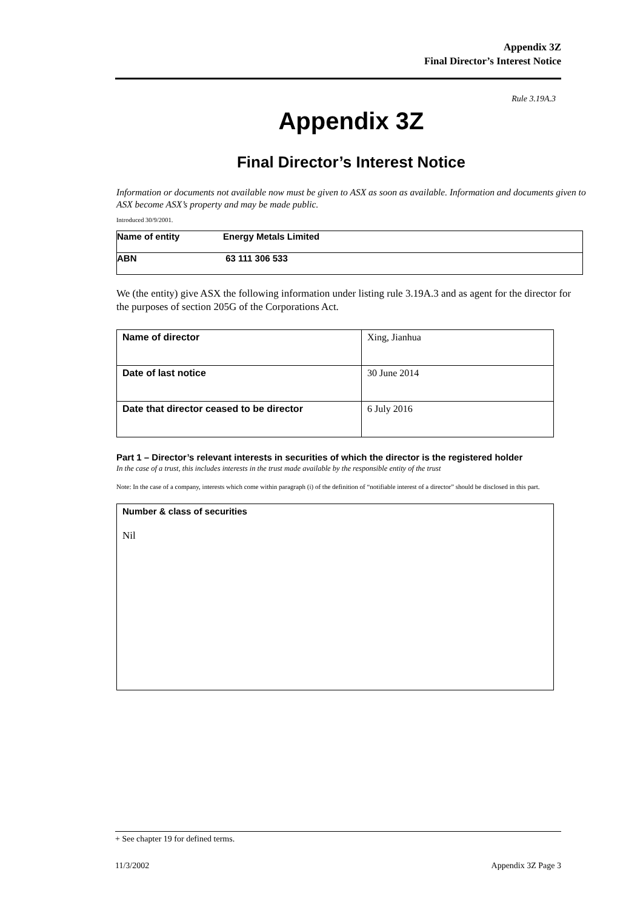Appendix 3Z
Final Director’s Interest Notice
Rule 3.19A.3
Appendix 3Z
Final Director’s Interest Notice
Information or documents not available now must be given to ASX as soon as available. Information and documents given to ASX become ASX’s property and may be made public.
Introduced 30/9/2001.
| Name of entity | Energy Metals Limited |
| ABN | 63 111 306 533 |
We (the entity) give ASX the following information under listing rule 3.19A.3 and as agent for the director for the purposes of section 205G of the Corporations Act.
| Name of director | Xing, Jianhua |
| Date of last notice | 30 June 2014 |
| Date that director ceased to be director | 6 July 2016 |
Part 1 – Director’s relevant interests in securities of which the director is the registered holder
In the case of a trust, this includes interests in the trust made available by the responsible entity of the trust
Note: In the case of a company, interests which come within paragraph (i) of the definition of “notifiable interest of a director” should be disclosed in this part.
| Number & class of securities Nil |
+ See chapter 19 for defined terms.
11/3/2002 Appendix 3Z Page 3